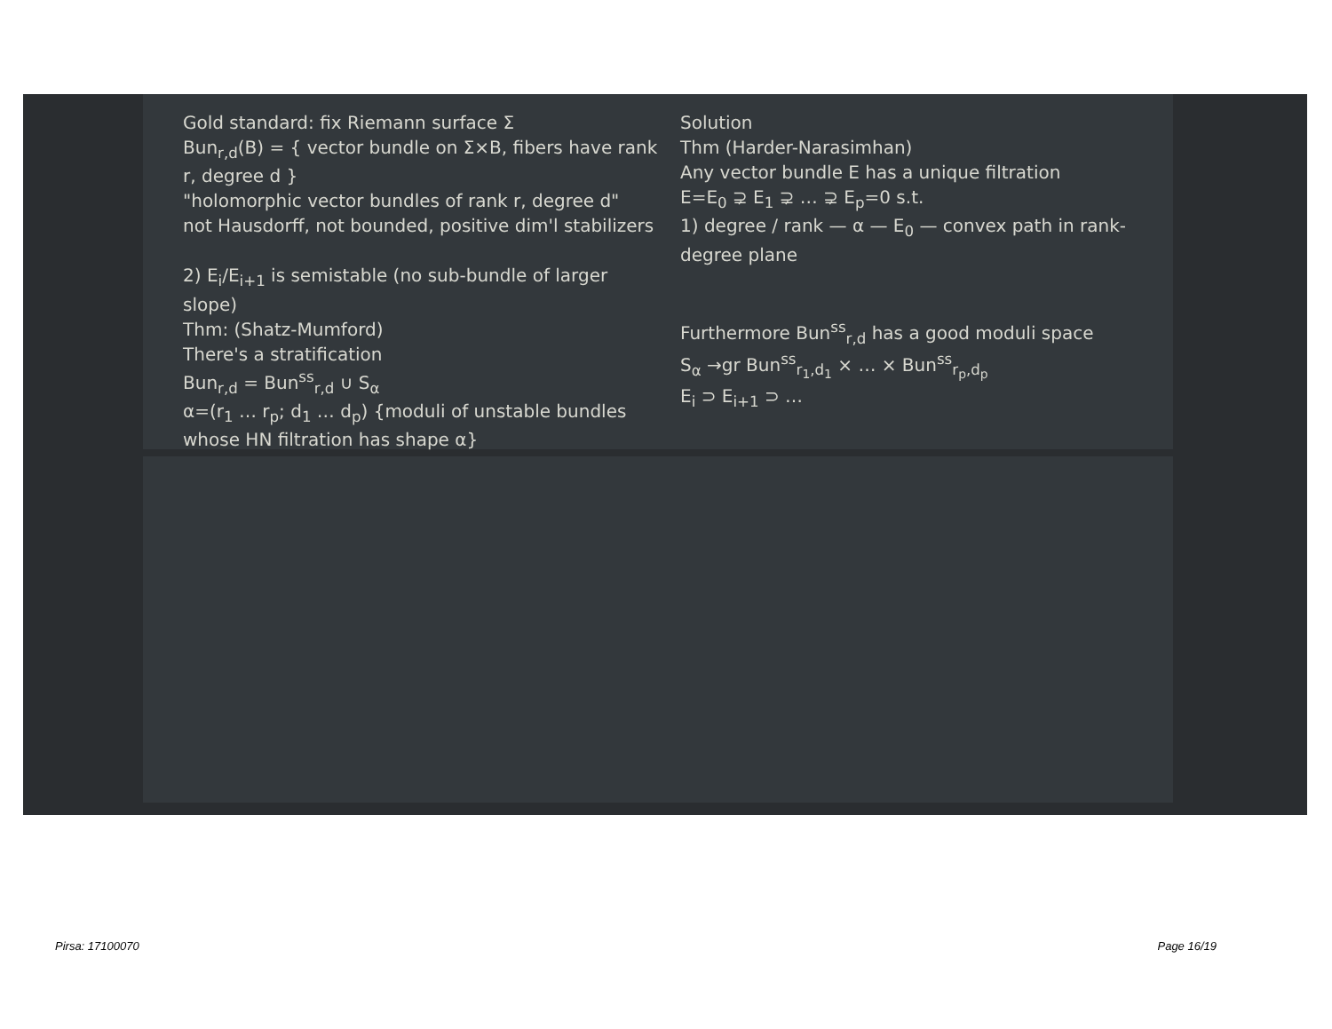Gold standard: fix Riemann surface Σ
Bun<sub>r,d</sub>(B) = { vector bundle on Σ×B, fibers have rank r, degree d }
"holomorphic vector bundles of rank r, degree d"
not Hausdorff, not bounded, positive dim'l stabilizers
2) E<sub>i</sub>/E<sub>i+1</sub> is semistable (no sub-bundle of larger slope)
Thm: (Shatz-Mumford)
There's a stratification
Bun<sub>r,d</sub> = Bun<sup>ss</sup><sub>r,d</sub> ∪ S<sub>α</sub>
α=(r<sub>1</sub> … r<sub>p</sub>; d<sub>1</sub> … d<sub>p</sub>) {moduli of unstable bundles whose HN filtration has shape α}
Solution
Thm (Harder-Narasimhan)
Any vector bundle E has a unique filtration
E=E<sub>0</sub> ⊋ E<sub>1</sub> ⊋ … ⊋ E<sub>p</sub>=0 s.t.
1) degree / rank — α — E<sub>0</sub> — convex path in rank-degree plane
Furthermore Bun<sup>ss</sup><sub>r,d</sub> has a good moduli space
S<sub>α</sub> →gr Bun<sup>ss</sup><sub>r<sub>1</sub>,d<sub>1</sub></sub> × … × Bun<sup>ss</sup><sub>r<sub>p</sub>,d<sub>p</sub></sub>
E<sub>i</sub> ⊃ E<sub>i+1</sub> ⊃ …
Pirsa: 17100070 Page 16/19